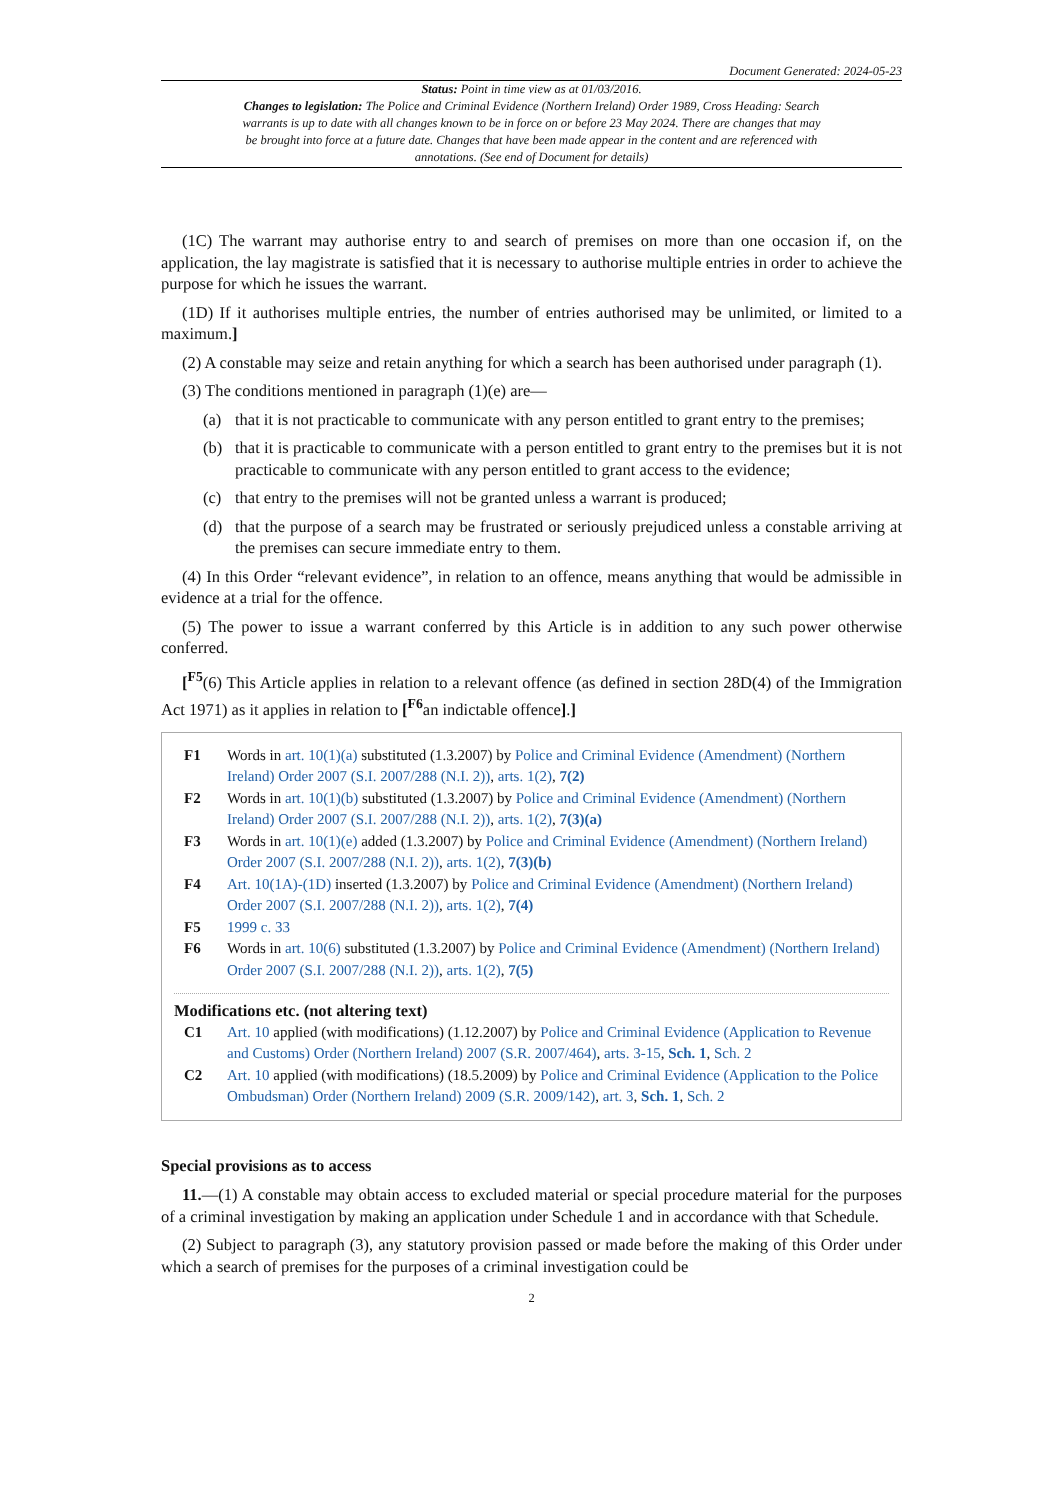Document Generated: 2024-05-23
Status: Point in time view as at 01/03/2016.
Changes to legislation: The Police and Criminal Evidence (Northern Ireland) Order 1989, Cross Heading: Search warrants is up to date with all changes known to be in force on or before 23 May 2024. There are changes that may be brought into force at a future date. Changes that have been made appear in the content and are referenced with annotations. (See end of Document for details)
(1C) The warrant may authorise entry to and search of premises on more than one occasion if, on the application, the lay magistrate is satisfied that it is necessary to authorise multiple entries in order to achieve the purpose for which he issues the warrant.
(1D) If it authorises multiple entries, the number of entries authorised may be unlimited, or limited to a maximum.]
(2) A constable may seize and retain anything for which a search has been authorised under paragraph (1).
(3) The conditions mentioned in paragraph (1)(e) are—
(a) that it is not practicable to communicate with any person entitled to grant entry to the premises;
(b) that it is practicable to communicate with a person entitled to grant entry to the premises but it is not practicable to communicate with any person entitled to grant access to the evidence;
(c) that entry to the premises will not be granted unless a warrant is produced;
(d) that the purpose of a search may be frustrated or seriously prejudiced unless a constable arriving at the premises can secure immediate entry to them.
(4) In this Order “relevant evidence”, in relation to an offence, means anything that would be admissible in evidence at a trial for the offence.
(5) The power to issue a warrant conferred by this Article is in addition to any such power otherwise conferred.
[<sup>F5</sup>(6) This Article applies in relation to a relevant offence (as defined in section 28D(4) of the Immigration Act 1971) as it applies in relation to [<sup>F6</sup>an indictable offence].]
F1 Words in art. 10(1)(a) substituted (1.3.2007) by Police and Criminal Evidence (Amendment) (Northern Ireland) Order 2007 (S.I. 2007/288 (N.I. 2)), arts. 1(2), 7(2)
F2 Words in art. 10(1)(b) substituted (1.3.2007) by Police and Criminal Evidence (Amendment) (Northern Ireland) Order 2007 (S.I. 2007/288 (N.I. 2)), arts. 1(2), 7(3)(a)
F3 Words in art. 10(1)(e) added (1.3.2007) by Police and Criminal Evidence (Amendment) (Northern Ireland) Order 2007 (S.I. 2007/288 (N.I. 2)), arts. 1(2), 7(3)(b)
F4 Art. 10(1A)-(1D) inserted (1.3.2007) by Police and Criminal Evidence (Amendment) (Northern Ireland) Order 2007 (S.I. 2007/288 (N.I. 2)), arts. 1(2), 7(4)
F5 1999 c. 33
F6 Words in art. 10(6) substituted (1.3.2007) by Police and Criminal Evidence (Amendment) (Northern Ireland) Order 2007 (S.I. 2007/288 (N.I. 2)), arts. 1(2), 7(5)
Modifications etc. (not altering text)
C1 Art. 10 applied (with modifications) (1.12.2007) by Police and Criminal Evidence (Application to Revenue and Customs) Order (Northern Ireland) 2007 (S.R. 2007/464), arts. 3-15, Sch. 1, Sch. 2
C2 Art. 10 applied (with modifications) (18.5.2009) by Police and Criminal Evidence (Application to the Police Ombudsman) Order (Northern Ireland) 2009 (S.R. 2009/142), art. 3, Sch. 1, Sch. 2
Special provisions as to access
11.—(1) A constable may obtain access to excluded material or special procedure material for the purposes of a criminal investigation by making an application under Schedule 1 and in accordance with that Schedule.
(2) Subject to paragraph (3), any statutory provision passed or made before the making of this Order under which a search of premises for the purposes of a criminal investigation could be
2